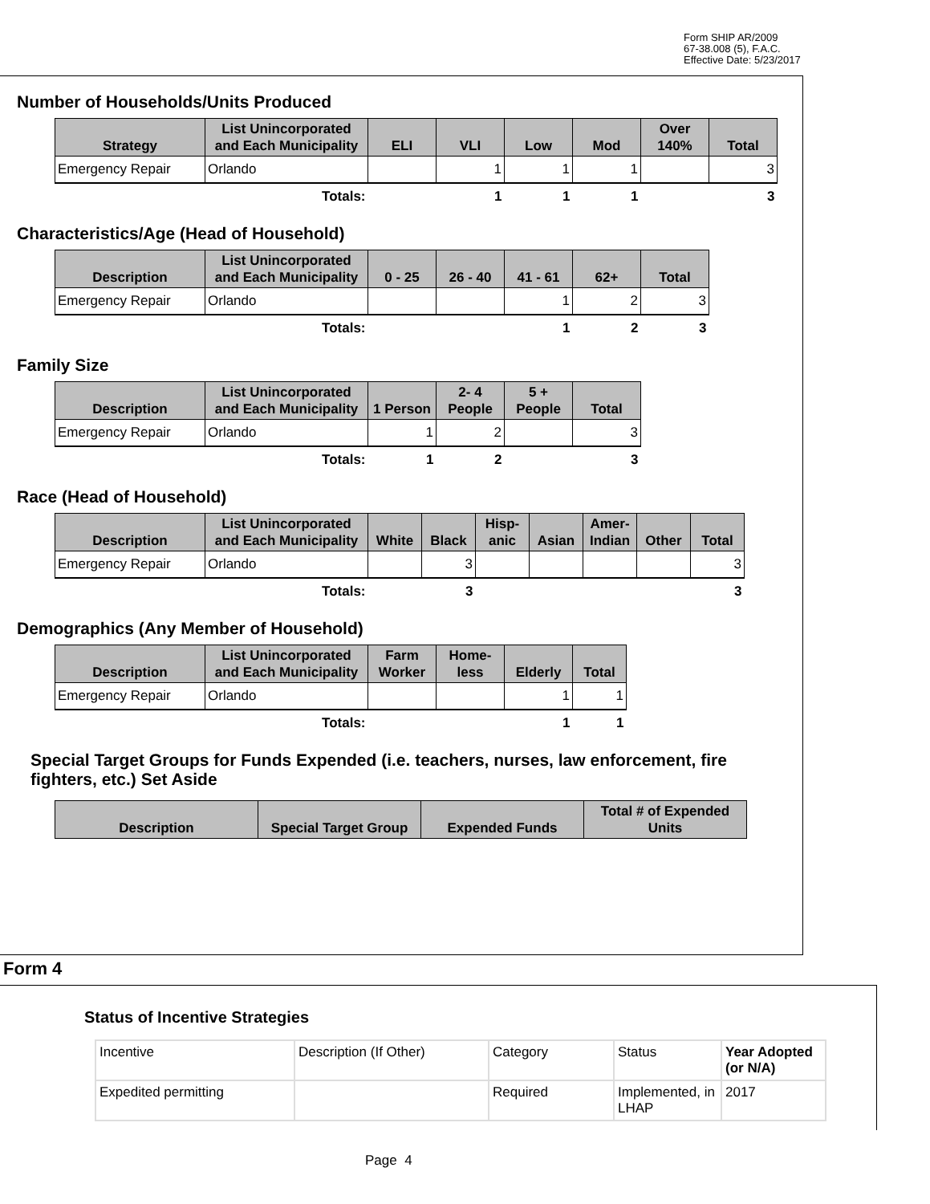Form SHIP AR/2009
67-38.008 (5), F.A.C.
Effective Date: 5/23/2017
Number of Households/Units Produced
| Strategy | List Unincorporated and Each Municipality | ELI | VLI | Low | Mod | Over 140% | Total |
| --- | --- | --- | --- | --- | --- | --- | --- |
| Emergency Repair | Orlando | | 1 | 1 | 1 | | 3 |
| | Totals: | | 1 | 1 | 1 | | 3 |
Characteristics/Age (Head of Household)
| Description | List Unincorporated and Each Municipality | 0 - 25 | 26 - 40 | 41 - 61 | 62+ | Total |
| --- | --- | --- | --- | --- | --- | --- |
| Emergency Repair | Orlando | | | 1 | 2 | 3 |
| | Totals: | | | 1 | 2 | 3 |
Family Size
| Description | List Unincorporated and Each Municipality | 1 Person | 2- 4 People | 5 + People | Total |
| --- | --- | --- | --- | --- | --- |
| Emergency Repair | Orlando | 1 | 2 | | 3 |
| | Totals: | 1 | 2 | | 3 |
Race (Head of Household)
| Description | List Unincorporated and Each Municipality | White | Black | Hisp-anic | Asian | Amer-Indian | Other | Total |
| --- | --- | --- | --- | --- | --- | --- | --- | --- |
| Emergency Repair | Orlando | | 3 | | | | | 3 |
| | Totals: | | 3 | | | | | 3 |
Demographics (Any Member of Household)
| Description | List Unincorporated and Each Municipality | Farm Worker | Home-less | Elderly | Total |
| --- | --- | --- | --- | --- | --- |
| Emergency Repair | Orlando | | | 1 | 1 |
| | Totals: | | | 1 | 1 |
Special Target Groups for Funds Expended (i.e. teachers, nurses, law enforcement, fire fighters, etc.) Set Aside
| Description | Special Target Group | Expended Funds | Total # of Expended Units |
| --- | --- | --- | --- |
Form 4
Status of Incentive Strategies
| Incentive | Description (If Other) | Category | Status | Year Adopted (or N/A) |
| Expedited permitting | | Required | Implemented, in LHAP | 2017 |
Page 4